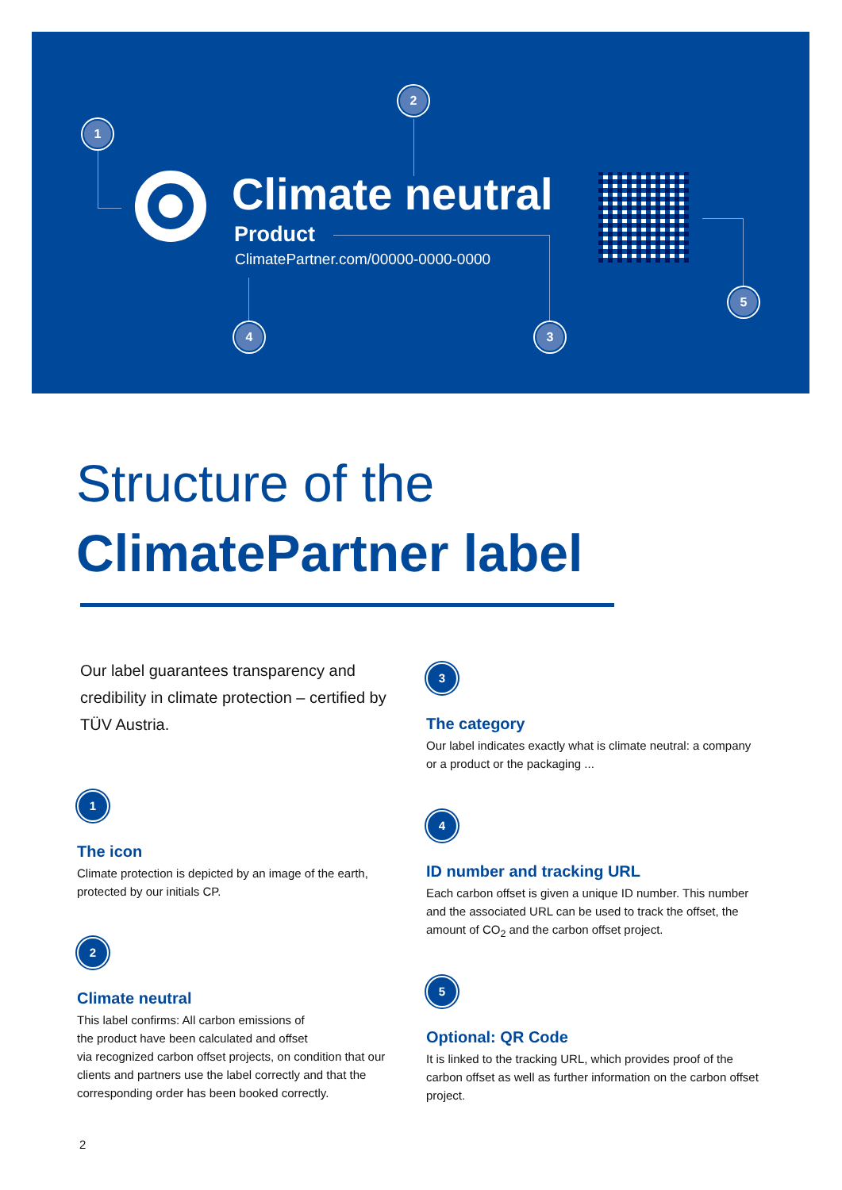1
2
3 4
5
Climate neutral
Product
ClimatePartner.com/00000-0000-0000
Structure of the
ClimatePartner label
Our label guarantees transparency and credibility in climate protection – certified by TÜV Austria.
1
The icon
Climate protection is depicted by an image of the earth, protected by our initials CP.
2
Climate neutral
This label confirms: All carbon emissions of
the product have been calculated and offset
via recognized carbon offset projects, on condition that our clients and partners use the label correctly and that the corresponding order has been booked correctly.
3
The category
Our label indicates exactly what is climate neutral: a company or a product or the packaging ...
4
ID number and tracking URL
Each carbon offset is given a unique ID number. This number and the associated URL can be used to track the offset, the amount of CO<sub>2</sub> and the carbon offset project.
5
Optional: QR Code
It is linked to the tracking URL, which provides proof of the carbon offset as well as further information on the carbon offset project.
2